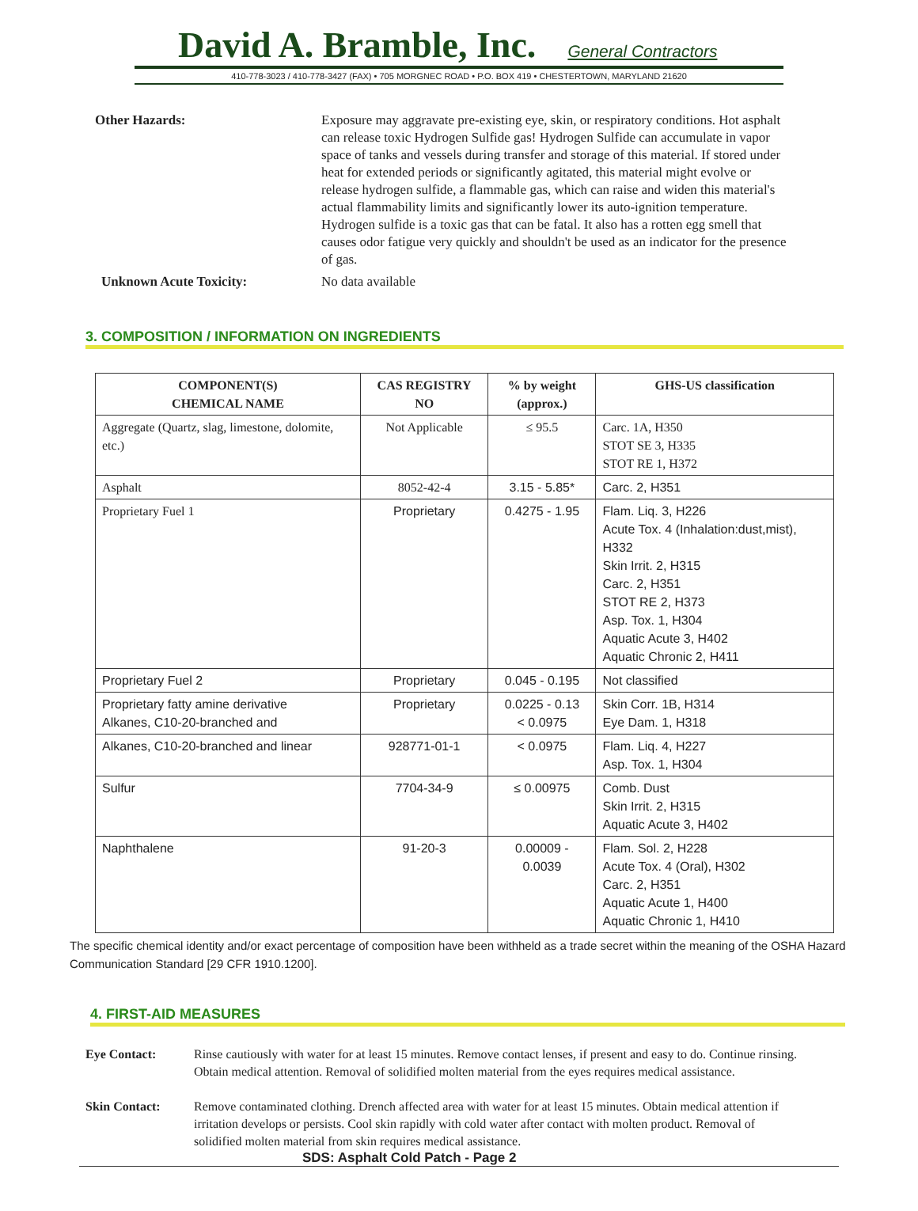David A. Bramble, Inc.
General Contractors
410-778-3023 / 410-778-3427 (FAX) • 705 MORGNEC ROAD • P.O. BOX 419 • CHESTERTOWN, MARYLAND 21620
Other Hazards: Exposure may aggravate pre-existing eye, skin, or respiratory conditions. Hot asphalt can release toxic Hydrogen Sulfide gas! Hydrogen Sulfide can accumulate in vapor space of tanks and vessels during transfer and storage of this material. If stored under heat for extended periods or significantly agitated, this material might evolve or release hydrogen sulfide, a flammable gas, which can raise and widen this material's actual flammability limits and significantly lower its auto-ignition temperature. Hydrogen sulfide is a toxic gas that can be fatal. It also has a rotten egg smell that causes odor fatigue very quickly and shouldn't be used as an indicator for the presence of gas.
Unknown Acute Toxicity: No data available
3. COMPOSITION / INFORMATION ON INGREDIENTS
| COMPONENT(S) CHEMICAL NAME | CAS REGISTRY NO | % by weight (approx.) | GHS-US classification |
| --- | --- | --- | --- |
| Aggregate (Quartz, slag, limestone, dolomite, etc.) | Not Applicable | ≤ 95.5 | Carc. 1A, H350 STOT SE 3, H335 STOT RE 1, H372 |
| Asphalt | 8052-42-4 | 3.15 - 5.85* | Carc. 2, H351 |
| Proprietary Fuel 1 | Proprietary | 0.4275 - 1.95 | Flam. Liq. 3, H226 Acute Tox. 4 (Inhalation:dust,mist), H332 Skin Irrit. 2, H315 Carc. 2, H351 STOT RE 2, H373 Asp. Tox. 1, H304 Aquatic Acute 3, H402 Aquatic Chronic 2, H411 |
| Proprietary Fuel 2 | Proprietary | 0.045 - 0.195 | Not classified |
| Proprietary fatty amine derivative Alkanes, C10-20-branched and | Proprietary | 0.0225 - 0.13 < 0.0975 | Skin Corr. 1B, H314 Eye Dam. 1, H318 |
| Alkanes, C10-20-branched and linear | 928771-01-1 | < 0.0975 | Flam. Liq. 4, H227 Asp. Tox. 1, H304 |
| Sulfur | 7704-34-9 | ≤ 0.00975 | Comb. Dust Skin Irrit. 2, H315 Aquatic Acute 3, H402 |
| Naphthalene | 91-20-3 | 0.00009 - 0.0039 | Flam. Sol. 2, H228 Acute Tox. 4 (Oral), H302 Carc. 2, H351 Aquatic Acute 1, H400 Aquatic Chronic 1, H410 |
The specific chemical identity and/or exact percentage of composition have been withheld as a trade secret within the meaning of the OSHA Hazard Communication Standard [29 CFR 1910.1200].
4. FIRST-AID MEASURES
Eye Contact: Rinse cautiously with water for at least 15 minutes. Remove contact lenses, if present and easy to do. Continue rinsing. Obtain medical attention. Removal of solidified molten material from the eyes requires medical assistance.
Skin Contact: Remove contaminated clothing. Drench affected area with water for at least 15 minutes. Obtain medical attention if irritation develops or persists. Cool skin rapidly with cold water after contact with molten product. Removal of solidified molten material from skin requires medical assistance.
SDS: Asphalt Cold Patch - Page 2